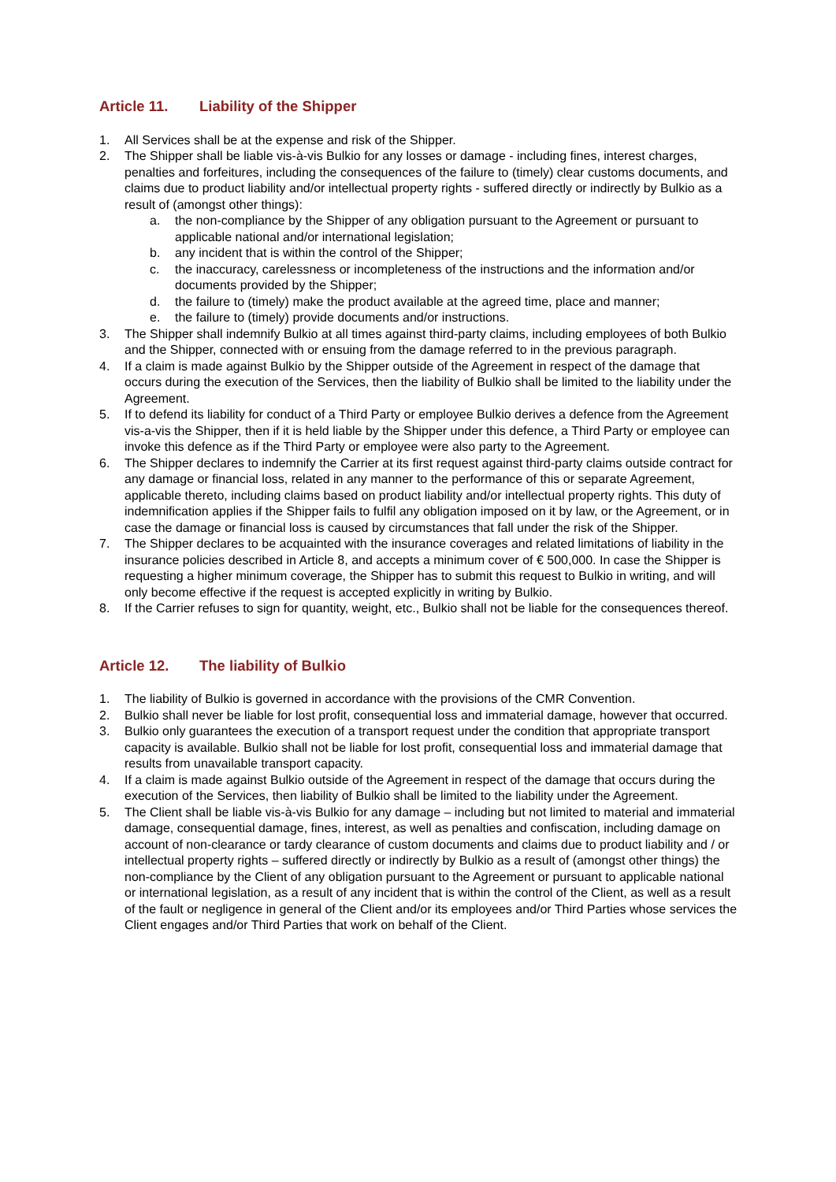Article 11. Liability of the Shipper
1. All Services shall be at the expense and risk of the Shipper.
2. The Shipper shall be liable vis-à-vis Bulkio for any losses or damage - including fines, interest charges, penalties and forfeitures, including the consequences of the failure to (timely) clear customs documents, and claims due to product liability and/or intellectual property rights - suffered directly or indirectly by Bulkio as a result of (amongst other things):
a. the non-compliance by the Shipper of any obligation pursuant to the Agreement or pursuant to applicable national and/or international legislation;
b. any incident that is within the control of the Shipper;
c. the inaccuracy, carelessness or incompleteness of the instructions and the information and/or documents provided by the Shipper;
d. the failure to (timely) make the product available at the agreed time, place and manner;
e. the failure to (timely) provide documents and/or instructions.
3. The Shipper shall indemnify Bulkio at all times against third-party claims, including employees of both Bulkio and the Shipper, connected with or ensuing from the damage referred to in the previous paragraph.
4. If a claim is made against Bulkio by the Shipper outside of the Agreement in respect of the damage that occurs during the execution of the Services, then the liability of Bulkio shall be limited to the liability under the Agreement.
5. If to defend its liability for conduct of a Third Party or employee Bulkio derives a defence from the Agreement vis-a-vis the Shipper, then if it is held liable by the Shipper under this defence, a Third Party or employee can invoke this defence as if the Third Party or employee were also party to the Agreement.
6. The Shipper declares to indemnify the Carrier at its first request against third-party claims outside contract for any damage or financial loss, related in any manner to the performance of this or separate Agreement, applicable thereto, including claims based on product liability and/or intellectual property rights. This duty of indemnification applies if the Shipper fails to fulfil any obligation imposed on it by law, or the Agreement, or in case the damage or financial loss is caused by circumstances that fall under the risk of the Shipper.
7. The Shipper declares to be acquainted with the insurance coverages and related limitations of liability in the insurance policies described in Article 8, and accepts a minimum cover of € 500,000. In case the Shipper is requesting a higher minimum coverage, the Shipper has to submit this request to Bulkio in writing, and will only become effective if the request is accepted explicitly in writing by Bulkio.
8. If the Carrier refuses to sign for quantity, weight, etc., Bulkio shall not be liable for the consequences thereof.
Article 12. The liability of Bulkio
1. The liability of Bulkio is governed in accordance with the provisions of the CMR Convention.
2. Bulkio shall never be liable for lost profit, consequential loss and immaterial damage, however that occurred.
3. Bulkio only guarantees the execution of a transport request under the condition that appropriate transport capacity is available. Bulkio shall not be liable for lost profit, consequential loss and immaterial damage that results from unavailable transport capacity.
4. If a claim is made against Bulkio outside of the Agreement in respect of the damage that occurs during the execution of the Services, then liability of Bulkio shall be limited to the liability under the Agreement.
5. The Client shall be liable vis-à-vis Bulkio for any damage – including but not limited to material and immaterial damage, consequential damage, fines, interest, as well as penalties and confiscation, including damage on account of non-clearance or tardy clearance of custom documents and claims due to product liability and / or intellectual property rights – suffered directly or indirectly by Bulkio as a result of (amongst other things) the non-compliance by the Client of any obligation pursuant to the Agreement or pursuant to applicable national or international legislation, as a result of any incident that is within the control of the Client, as well as a result of the fault or negligence in general of the Client and/or its employees and/or Third Parties whose services the Client engages and/or Third Parties that work on behalf of the Client.